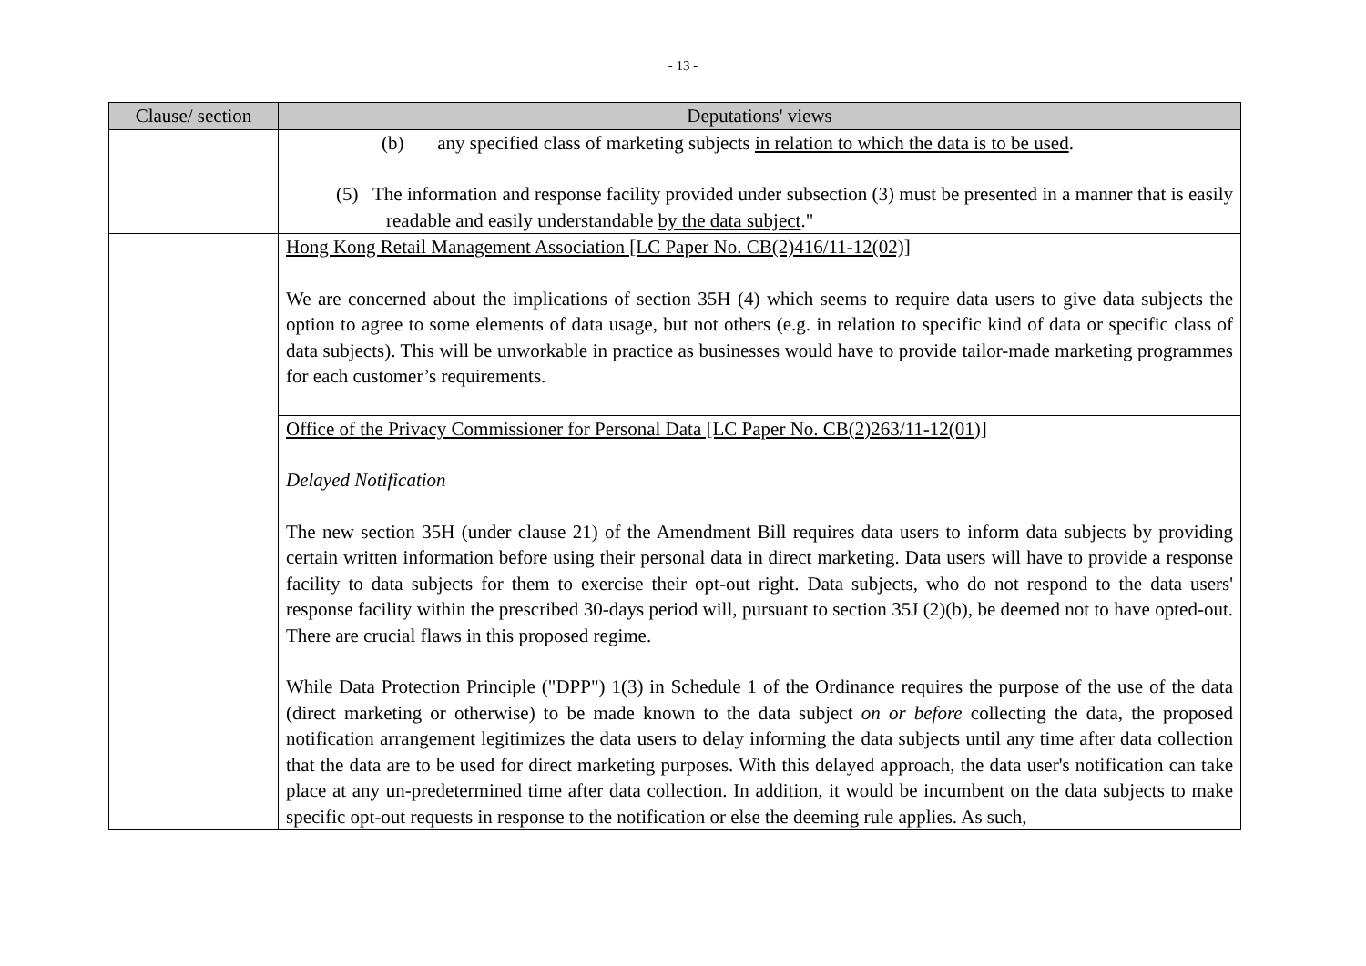- 13 -
| Clause/ section | Deputations' views |
| --- | --- |
| | (b) any specified class of marketing subjects in relation to which the data is to be used . (5) The information and response facility provided under subsection (3) must be presented in a manner that is easily readable and easily understandable by the data subject ." |
| | Hong Kong Retail Management Association [LC Paper No. CB(2)416/11-12(02)] We are concerned about the implications of section 35H (4) which seems to require data users to give data subjects the option to agree to some elements of data usage, but not others (e.g. in relation to specific kind of data or specific class of data subjects). This will be unworkable in practice as businesses would have to provide tailor-made marketing programmes for each customer’s requirements. |
| | Office of the Privacy Commissioner for Personal Data [LC Paper No. CB(2)263/11-12(01)] Delayed Notification The new section 35H (under clause 21) of the Amendment Bill requires data users to inform data subjects by providing certain written information before using their personal data in direct marketing. Data users will have to provide a response facility to data subjects for them to exercise their opt-out right. Data subjects, who do not respond to the data users' response facility within the prescribed 30-days period will, pursuant to section 35J (2)(b), be deemed not to have opted-out. There are crucial flaws in this proposed regime. While Data Protection Principle ("DPP") 1(3) in Schedule 1 of the Ordinance requires the purpose of the use of the data (direct marketing or otherwise) to be made known to the data subject on or before collecting the data, the proposed notification arrangement legitimizes the data users to delay informing the data subjects until any time after data collection that the data are to be used for direct marketing purposes. With this delayed approach, the data user's notification can take place at any un-predetermined time after data collection. In addition, it would be incumbent on the data subjects to make specific opt-out requests in response to the notification or else the deeming rule applies. As such, |